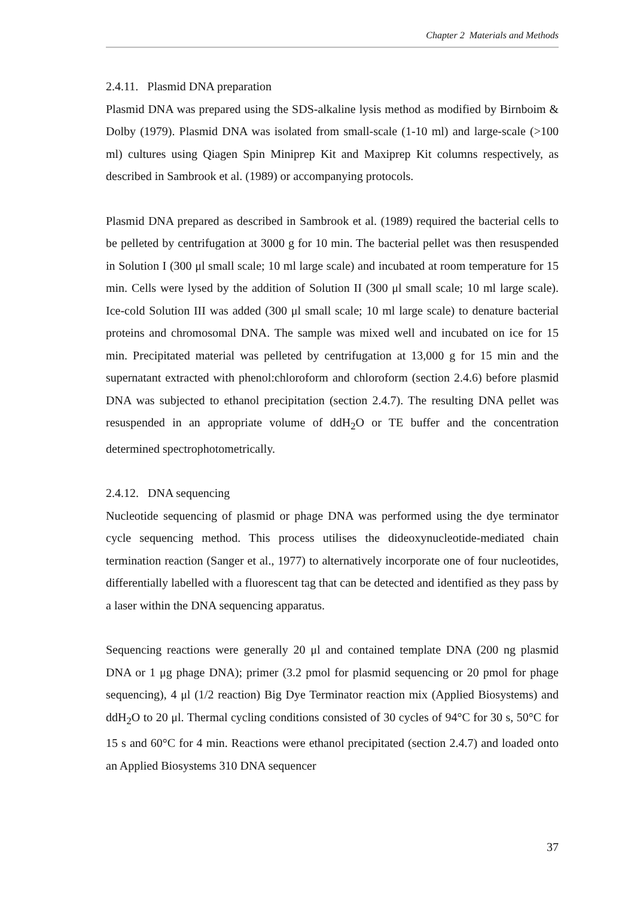Chapter 2 Materials and Methods
2.4.11. Plasmid DNA preparation
Plasmid DNA was prepared using the SDS-alkaline lysis method as modified by Birnboim & Dolby (1979). Plasmid DNA was isolated from small-scale (1-10 ml) and large-scale (>100 ml) cultures using Qiagen Spin Miniprep Kit and Maxiprep Kit columns respectively, as described in Sambrook et al. (1989) or accompanying protocols.
Plasmid DNA prepared as described in Sambrook et al. (1989) required the bacterial cells to be pelleted by centrifugation at 3000 g for 10 min. The bacterial pellet was then resuspended in Solution I (300 μl small scale; 10 ml large scale) and incubated at room temperature for 15 min. Cells were lysed by the addition of Solution II (300 μl small scale; 10 ml large scale). Ice-cold Solution III was added (300 μl small scale; 10 ml large scale) to denature bacterial proteins and chromosomal DNA. The sample was mixed well and incubated on ice for 15 min. Precipitated material was pelleted by centrifugation at 13,000 g for 15 min and the supernatant extracted with phenol:chloroform and chloroform (section 2.4.6) before plasmid DNA was subjected to ethanol precipitation (section 2.4.7). The resulting DNA pellet was resuspended in an appropriate volume of ddH<sub>2</sub>O or TE buffer and the concentration determined spectrophotometrically.
2.4.12. DNA sequencing
Nucleotide sequencing of plasmid or phage DNA was performed using the dye terminator cycle sequencing method. This process utilises the dideoxynucleotide-mediated chain termination reaction (Sanger et al., 1977) to alternatively incorporate one of four nucleotides, differentially labelled with a fluorescent tag that can be detected and identified as they pass by a laser within the DNA sequencing apparatus.
Sequencing reactions were generally 20 μl and contained template DNA (200 ng plasmid DNA or 1 μg phage DNA); primer (3.2 pmol for plasmid sequencing or 20 pmol for phage sequencing), 4 μl (1/2 reaction) Big Dye Terminator reaction mix (Applied Biosystems) and ddH<sub>2</sub>O to 20 μl. Thermal cycling conditions consisted of 30 cycles of 94°C for 30 s, 50°C for 15 s and 60°C for 4 min. Reactions were ethanol precipitated (section 2.4.7) and loaded onto an Applied Biosystems 310 DNA sequencer
37